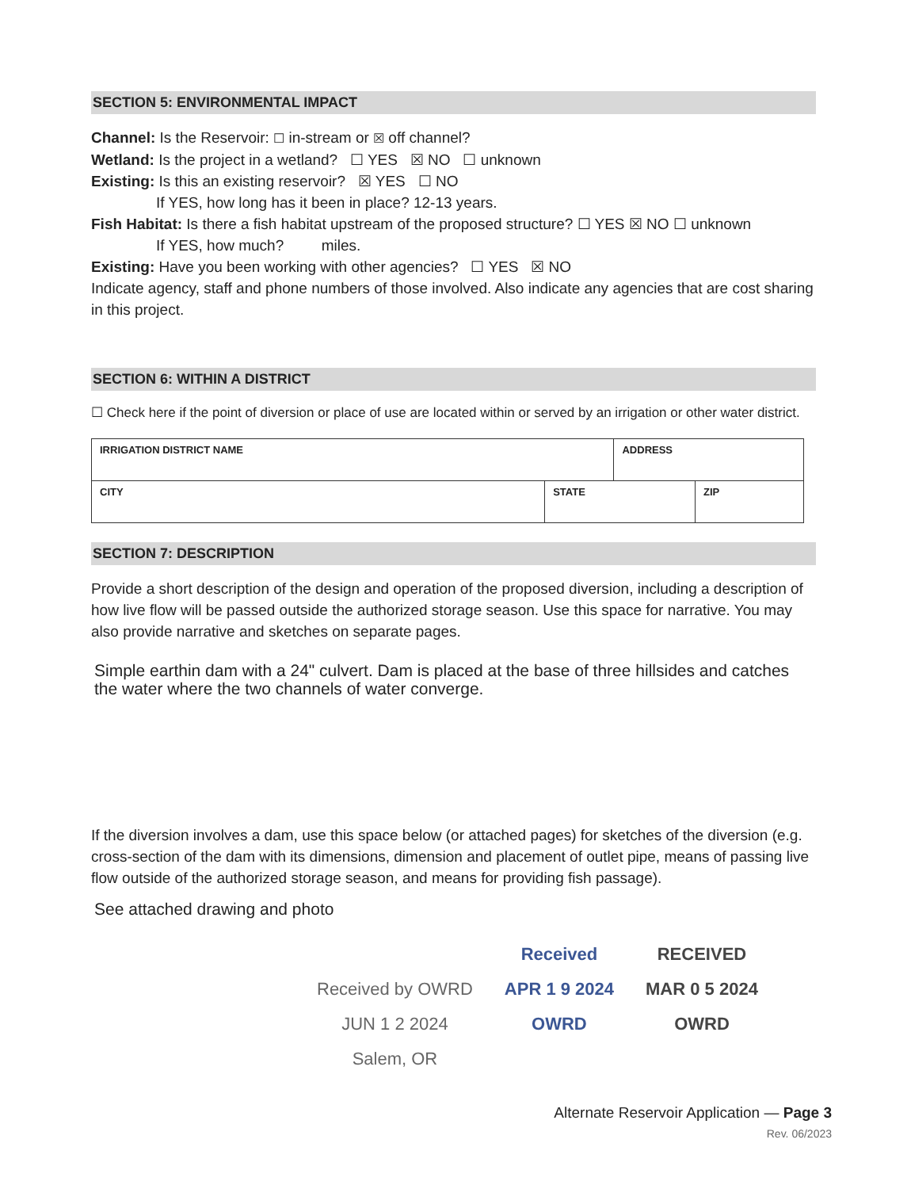SECTION 5: ENVIRONMENTAL IMPACT
Channel: Is the Reservoir: ☐ in-stream or ☒ off channel?
Wetland: Is the project in a wetland? ☐ YES ☒ NO ☐ unknown
Existing: Is this an existing reservoir? ☒ YES ☐ NO
If YES, how long has it been in place? 12-13 years.
Fish Habitat: Is there a fish habitat upstream of the proposed structure? ☐ YES ☒ NO ☐ unknown
If YES, how much? miles.
Existing: Have you been working with other agencies? ☐ YES ☒ NO
Indicate agency, staff and phone numbers of those involved. Also indicate any agencies that are cost sharing in this project.
SECTION 6: WITHIN A DISTRICT
☐ Check here if the point of diversion or place of use are located within or served by an irrigation or other water district.
| IRRIGATION DISTRICT NAME | | ADDRESS | |
| CITY | STATE | | ZIP |
SECTION 7: DESCRIPTION
Provide a short description of the design and operation of the proposed diversion, including a description of how live flow will be passed outside the authorized storage season. Use this space for narrative. You may also provide narrative and sketches on separate pages.
Simple earthin dam with a 24" culvert. Dam is placed at the base of three hillsides and catches the water where the two channels of water converge.
If the diversion involves a dam, use this space below (or attached pages) for sketches of the diversion (e.g. cross-section of the dam with its dimensions, dimension and placement of outlet pipe, means of passing live flow outside of the authorized storage season, and means for providing fish passage).
See attached drawing and photo
Received by OWRD
JUN 1 2 2024
Salem, OR
Received
APR 1 9 2024
OWRD
RECEIVED
MAR 0 5 2024
OWRD
Alternate Reservoir Application — Page 3
Rev. 06/2023